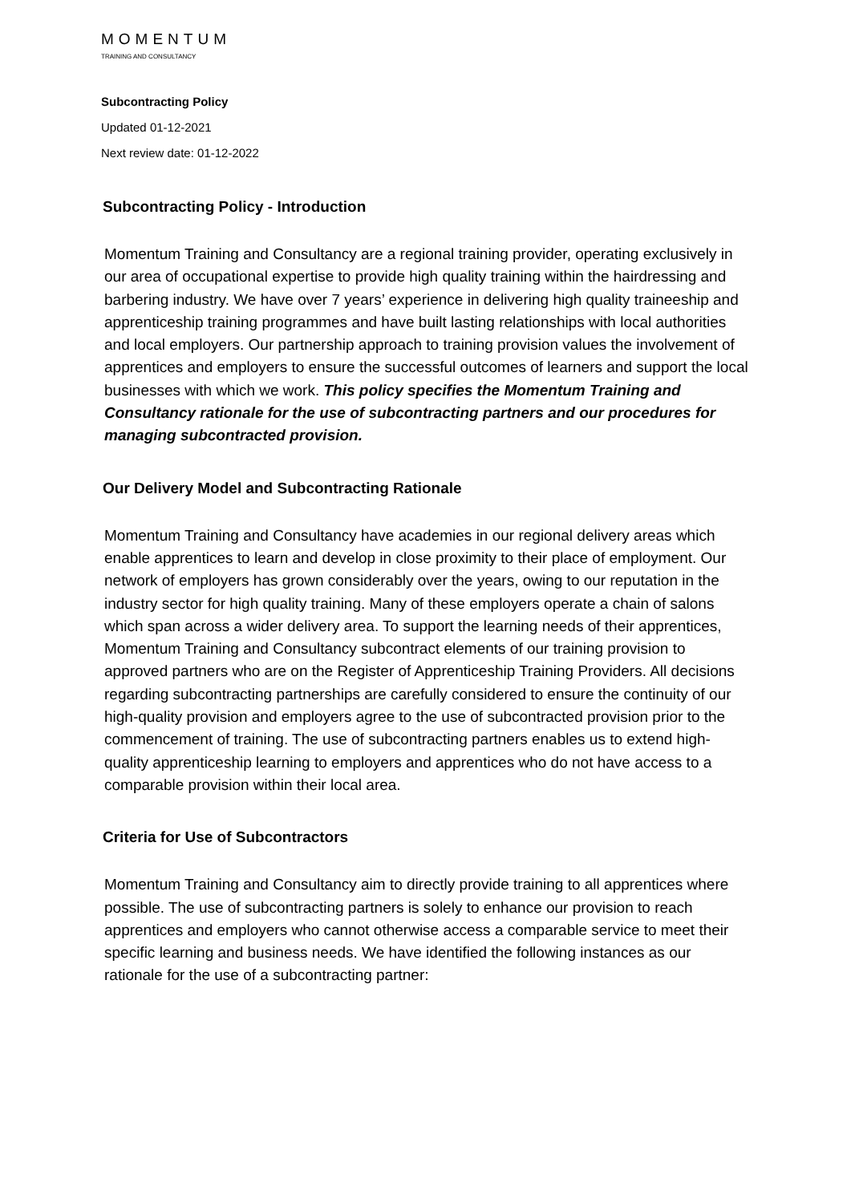MOMENTUM
TRAINING AND CONSULTANCY
Subcontracting Policy
Updated 01-12-2021
Next review date: 01-12-2022
Subcontracting Policy - Introduction
Momentum Training and Consultancy are a regional training provider, operating exclusively in our area of occupational expertise to provide high quality training within the hairdressing and barbering industry. We have over 7 years’ experience in delivering high quality traineeship and apprenticeship training programmes and have built lasting relationships with local authorities and local employers. Our partnership approach to training provision values the involvement of apprentices and employers to ensure the successful outcomes of learners and support the local businesses with which we work. This policy specifies the Momentum Training and Consultancy rationale for the use of subcontracting partners and our procedures for managing subcontracted provision.
Our Delivery Model and Subcontracting Rationale
Momentum Training and Consultancy have academies in our regional delivery areas which enable apprentices to learn and develop in close proximity to their place of employment. Our network of employers has grown considerably over the years, owing to our reputation in the industry sector for high quality training. Many of these employers operate a chain of salons which span across a wider delivery area. To support the learning needs of their apprentices, Momentum Training and Consultancy subcontract elements of our training provision to approved partners who are on the Register of Apprenticeship Training Providers. All decisions regarding subcontracting partnerships are carefully considered to ensure the continuity of our high-quality provision and employers agree to the use of subcontracted provision prior to the commencement of training. The use of subcontracting partners enables us to extend high-quality apprenticeship learning to employers and apprentices who do not have access to a comparable provision within their local area.
Criteria for Use of Subcontractors
Momentum Training and Consultancy aim to directly provide training to all apprentices where possible. The use of subcontracting partners is solely to enhance our provision to reach apprentices and employers who cannot otherwise access a comparable service to meet their specific learning and business needs. We have identified the following instances as our rationale for the use of a subcontracting partner: